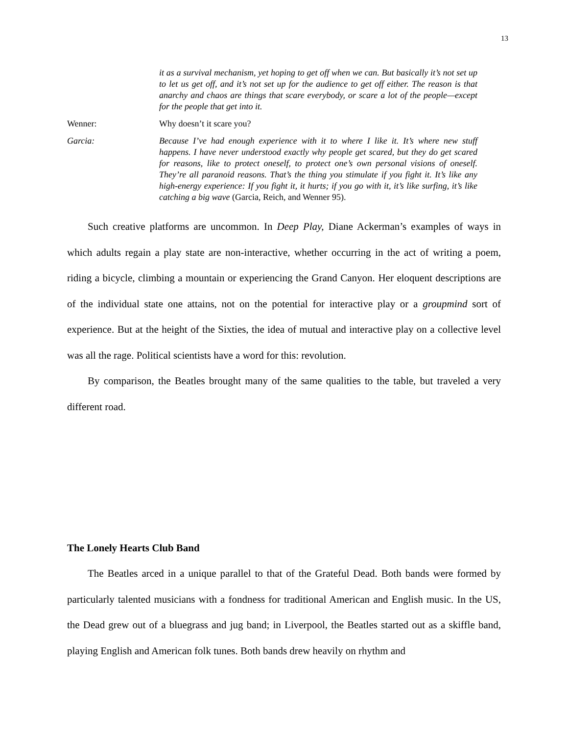13
it as a survival mechanism, yet hoping to get off when we can. But basically it’s not set up to let us get off, and it’s not set up for the audience to get off either. The reason is that anarchy and chaos are things that scare everybody, or scare a lot of the people—except for the people that get into it.
Wenner: Why doesn’t it scare you?
Garcia: Because I’ve had enough experience with it to where I like it. It’s where new stuff happens. I have never understood exactly why people get scared, but they do get scared for reasons, like to protect oneself, to protect one’s own personal visions of oneself. They’re all paranoid reasons. That’s the thing you stimulate if you fight it. It’s like any high-energy experience: If you fight it, it hurts; if you go with it, it’s like surfing, it’s like catching a big wave (Garcia, Reich, and Wenner 95).
Such creative platforms are uncommon. In Deep Play, Diane Ackerman’s examples of ways in which adults regain a play state are non-interactive, whether occurring in the act of writing a poem, riding a bicycle, climbing a mountain or experiencing the Grand Canyon. Her eloquent descriptions are of the individual state one attains, not on the potential for interactive play or a groupmind sort of experience. But at the height of the Sixties, the idea of mutual and interactive play on a collective level was all the rage. Political scientists have a word for this: revolution.
By comparison, the Beatles brought many of the same qualities to the table, but traveled a very different road.
The Lonely Hearts Club Band
The Beatles arced in a unique parallel to that of the Grateful Dead. Both bands were formed by particularly talented musicians with a fondness for traditional American and English music. In the US, the Dead grew out of a bluegrass and jug band; in Liverpool, the Beatles started out as a skiffle band, playing English and American folk tunes. Both bands drew heavily on rhythm and